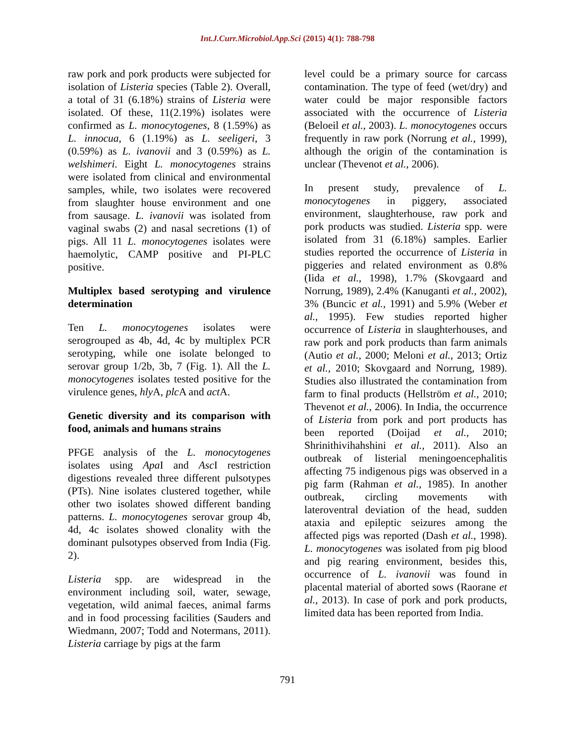Int.J.Curr.Microbiol.App.Sci (2015) 4(1): 788-798
raw pork and pork products were subjected for isolation of Listeria species (Table 2). Overall, a total of 31 (6.18%) strains of Listeria were isolated. Of these, 11(2.19%) isolates were confirmed as L. monocytogenes, 8 (1.59%) as L. innocua, 6 (1.19%) as L. seeligeri, 3 (0.59%) as L. ivanovii and 3 (0.59%) as L. welshimeri. Eight L. monocytogenes strains were isolated from clinical and environmental samples, while, two isolates were recovered from slaughter house environment and one from sausage. L. ivanovii was isolated from vaginal swabs (2) and nasal secretions (1) of pigs. All 11 L. monocytogenes isolates were haemolytic, CAMP positive and PI-PLC positive.
Multiplex based serotyping and virulence determination
Ten L. monocytogenes isolates were serogrouped as 4b, 4d, 4c by multiplex PCR serotyping, while one isolate belonged to serovar group 1/2b, 3b, 7 (Fig. 1). All the L. monocytogenes isolates tested positive for the virulence genes, hly A, plc A and act A.
Genetic diversity and its comparison with food, animals and humans strains
PFGE analysis of the L. monocytogenes isolates using Apa I and Asc I restriction digestions revealed three different pulsotypes (PTs). Nine isolates clustered together, while other two isolates showed different banding patterns. L. monocytogenes serovar group 4b, 4d, 4c isolates showed clonality with the dominant pulsotypes observed from India (Fig. 2).
Listeria spp. are widespread in the environment including soil, water, sewage, vegetation, wild animal faeces, animal farms and in food processing facilities (Sauders and Wiedmann, 2007; Todd and Notermans, 2011). Listeria carriage by pigs at the farm
level could be a primary source for carcass contamination. The type of feed (wet/dry) and water could be major responsible factors associated with the occurrence of Listeria (Beloeil et al., 2003). L. monocytogenes occurs frequently in raw pork (Norrung et al., 1999), although the origin of the contamination is unclear (Thevenot et al., 2006).
In present study, prevalence of L. monocytogenes in piggery, associated environment, slaughterhouse, raw pork and pork products was studied. Listeria spp. were isolated from 31 (6.18%) samples. Earlier studies reported the occurrence of Listeria in piggeries and related environment as 0.8% (Iida et al., 1998), 1.7% (Skovgaard and Norrung, 1989), 2.4% (Kanuganti et al., 2002), 3% (Buncic et al., 1991) and 5.9% (Weber et al., 1995). Few studies reported higher occurrence of Listeria in slaughterhouses, and raw pork and pork products than farm animals (Autio et al., 2000; Meloni et al., 2013; Ortiz et al., 2010; Skovgaard and Norrung, 1989). Studies also illustrated the contamination from farm to final products (Hellström et al., 2010; Thevenot et al., 2006). In India, the occurrence of Listeria from pork and port products has been reported (Doijad et al., 2010; Shrinithivihahshini et al., 2011). Also an outbreak of listerial meningoencephalitis affecting 75 indigenous pigs was observed in a pig farm (Rahman et al., 1985). In another outbreak, circling movements with lateroventral deviation of the head, sudden ataxia and epileptic seizures among the affected pigs was reported (Dash et al., 1998). L. monocytogenes was isolated from pig blood and pig rearing environment, besides this, occurrence of L. ivanovii was found in placental material of aborted sows (Raorane et al., 2013). In case of pork and pork products, limited data has been reported from India.
791